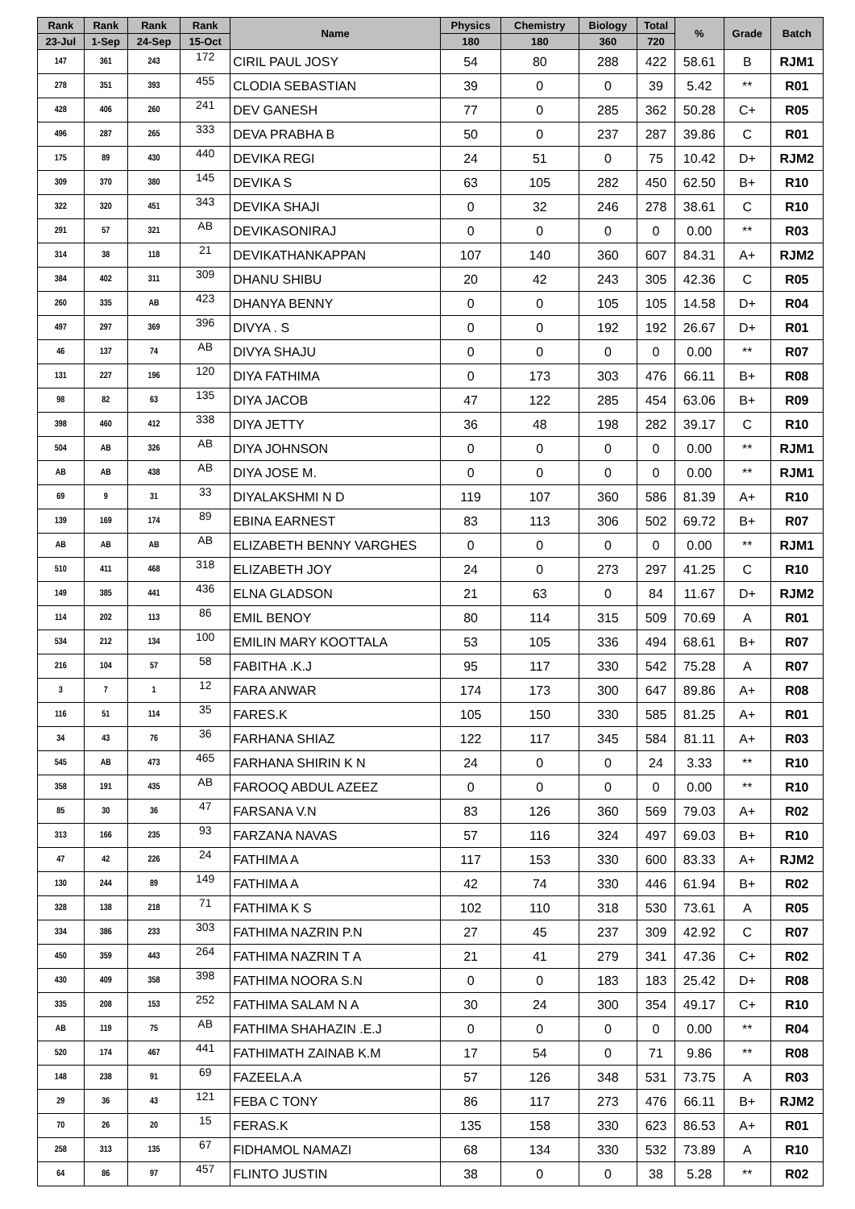| Rank | Rank | Rank | Rank | Name | Physics | Chemistry | Biology | Total | % | Grade | Batch |
| --- | --- | --- | --- | --- | --- | --- | --- | --- | --- | --- | --- |
| 23-Jul | 1-Sep | 24-Sep | 15-Oct | | 180 | 180 | 360 | 720 | | | |
| 147 | 361 | 243 | 172 | CIRIL PAUL JOSY | 54 | 80 | 288 | 422 | 58.61 | B | RJM1 |
| 278 | 351 | 393 | 455 | CLODIA SEBASTIAN | 39 | 0 | 0 | 39 | 5.42 | ** | R01 |
| 428 | 406 | 260 | 241 | DEV GANESH | 77 | 0 | 285 | 362 | 50.28 | C+ | R05 |
| 496 | 287 | 265 | 333 | DEVA PRABHA B | 50 | 0 | 237 | 287 | 39.86 | C | R01 |
| 175 | 89 | 430 | 440 | DEVIKA REGI | 24 | 51 | 0 | 75 | 10.42 | D+ | RJM2 |
| 309 | 370 | 380 | 145 | DEVIKA S | 63 | 105 | 282 | 450 | 62.50 | B+ | R10 |
| 322 | 320 | 451 | 343 | DEVIKA SHAJI | 0 | 32 | 246 | 278 | 38.61 | C | R10 |
| 291 | 57 | 321 | AB | DEVIKASONIRAJ | 0 | 0 | 0 | 0 | 0.00 | ** | R03 |
| 314 | 38 | 118 | 21 | DEVIKATHANKAPPAN | 107 | 140 | 360 | 607 | 84.31 | A+ | RJM2 |
| 384 | 402 | 311 | 309 | DHANU SHIBU | 20 | 42 | 243 | 305 | 42.36 | C | R05 |
| 260 | 335 | AB | 423 | DHANYA BENNY | 0 | 0 | 105 | 105 | 14.58 | D+ | R04 |
| 497 | 297 | 369 | 396 | DIVYA . S | 0 | 0 | 192 | 192 | 26.67 | D+ | R01 |
| 46 | 137 | 74 | AB | DIVYA SHAJU | 0 | 0 | 0 | 0 | 0.00 | ** | R07 |
| 131 | 227 | 196 | 120 | DIYA FATHIMA | 0 | 173 | 303 | 476 | 66.11 | B+ | R08 |
| 98 | 82 | 63 | 135 | DIYA JACOB | 47 | 122 | 285 | 454 | 63.06 | B+ | R09 |
| 398 | 460 | 412 | 338 | DIYA JETTY | 36 | 48 | 198 | 282 | 39.17 | C | R10 |
| 504 | AB | 326 | AB | DIYA JOHNSON | 0 | 0 | 0 | 0 | 0.00 | ** | RJM1 |
| AB | AB | 438 | AB | DIYA JOSE M. | 0 | 0 | 0 | 0 | 0.00 | ** | RJM1 |
| 69 | 9 | 31 | 33 | DIYALAKSHMI N D | 119 | 107 | 360 | 586 | 81.39 | A+ | R10 |
| 139 | 169 | 174 | 89 | EBINA EARNEST | 83 | 113 | 306 | 502 | 69.72 | B+ | R07 |
| AB | AB | AB | AB | ELIZABETH BENNY VARGHES | 0 | 0 | 0 | 0 | 0.00 | ** | RJM1 |
| 510 | 411 | 468 | 318 | ELIZABETH JOY | 24 | 0 | 273 | 297 | 41.25 | C | R10 |
| 149 | 385 | 441 | 436 | ELNA GLADSON | 21 | 63 | 0 | 84 | 11.67 | D+ | RJM2 |
| 114 | 202 | 113 | 86 | EMIL BENOY | 80 | 114 | 315 | 509 | 70.69 | A | R01 |
| 534 | 212 | 134 | 100 | EMILIN MARY KOOTTALA | 53 | 105 | 336 | 494 | 68.61 | B+ | R07 |
| 216 | 104 | 57 | 58 | FABITHA .K.J | 95 | 117 | 330 | 542 | 75.28 | A | R07 |
| 3 | 7 | 1 | 12 | FARA ANWAR | 174 | 173 | 300 | 647 | 89.86 | A+ | R08 |
| 116 | 51 | 114 | 35 | FARES.K | 105 | 150 | 330 | 585 | 81.25 | A+ | R01 |
| 34 | 43 | 76 | 36 | FARHANA SHIAZ | 122 | 117 | 345 | 584 | 81.11 | A+ | R03 |
| 545 | AB | 473 | 465 | FARHANA SHIRIN K N | 24 | 0 | 0 | 24 | 3.33 | ** | R10 |
| 358 | 191 | 435 | AB | FAROOQ ABDUL AZEEZ | 0 | 0 | 0 | 0 | 0.00 | ** | R10 |
| 85 | 30 | 36 | 47 | FARSANA V.N | 83 | 126 | 360 | 569 | 79.03 | A+ | R02 |
| 313 | 166 | 235 | 93 | FARZANA NAVAS | 57 | 116 | 324 | 497 | 69.03 | B+ | R10 |
| 47 | 42 | 226 | 24 | FATHIMA A | 117 | 153 | 330 | 600 | 83.33 | A+ | RJM2 |
| 130 | 244 | 89 | 149 | FATHIMA A | 42 | 74 | 330 | 446 | 61.94 | B+ | R02 |
| 328 | 138 | 218 | 71 | FATHIMA K S | 102 | 110 | 318 | 530 | 73.61 | A | R05 |
| 334 | 386 | 233 | 303 | FATHIMA NAZRIN P.N | 27 | 45 | 237 | 309 | 42.92 | C | R07 |
| 450 | 359 | 443 | 264 | FATHIMA NAZRIN T A | 21 | 41 | 279 | 341 | 47.36 | C+ | R02 |
| 430 | 409 | 358 | 398 | FATHIMA NOORA S.N | 0 | 0 | 183 | 183 | 25.42 | D+ | R08 |
| 335 | 208 | 153 | 252 | FATHIMA SALAM N A | 30 | 24 | 300 | 354 | 49.17 | C+ | R10 |
| AB | 119 | 75 | AB | FATHIMA SHAHAZIN .E.J | 0 | 0 | 0 | 0 | 0.00 | ** | R04 |
| 520 | 174 | 467 | 441 | FATHIMATH ZAINAB K.M | 17 | 54 | 0 | 71 | 9.86 | ** | R08 |
| 148 | 238 | 91 | 69 | FAZEELA.A | 57 | 126 | 348 | 531 | 73.75 | A | R03 |
| 29 | 36 | 43 | 121 | FEBA C TONY | 86 | 117 | 273 | 476 | 66.11 | B+ | RJM2 |
| 70 | 26 | 20 | 15 | FERAS.K | 135 | 158 | 330 | 623 | 86.53 | A+ | R01 |
| 258 | 313 | 135 | 67 | FIDHAMOL NAMAZI | 68 | 134 | 330 | 532 | 73.89 | A | R10 |
| 64 | 86 | 97 | 457 | FLINTO JUSTIN | 38 | 0 | 0 | 38 | 5.28 | ** | R02 |